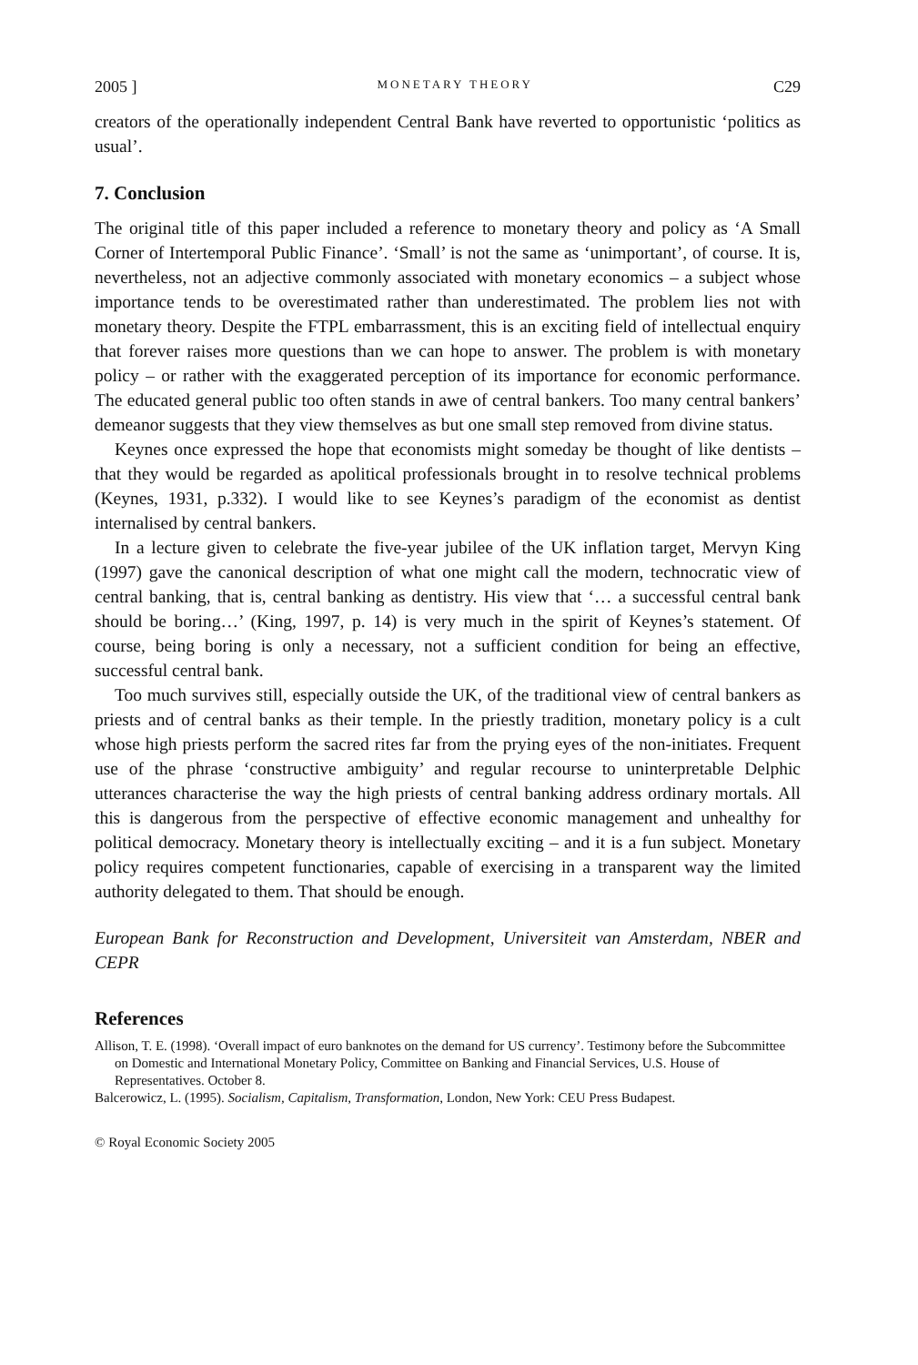2005 ] MONETARY THEORY C29
creators of the operationally independent Central Bank have reverted to opportunistic ‘politics as usual’.
7. Conclusion
The original title of this paper included a reference to monetary theory and policy as ‘A Small Corner of Intertemporal Public Finance’. ‘Small’ is not the same as ‘unimportant’, of course. It is, nevertheless, not an adjective commonly associated with monetary economics – a subject whose importance tends to be overestimated rather than underestimated. The problem lies not with monetary theory. Despite the FTPL embarrassment, this is an exciting field of intellectual enquiry that forever raises more questions than we can hope to answer. The problem is with monetary policy – or rather with the exaggerated perception of its importance for economic performance. The educated general public too often stands in awe of central bankers. Too many central bankers’ demeanor suggests that they view themselves as but one small step removed from divine status.
Keynes once expressed the hope that economists might someday be thought of like dentists – that they would be regarded as apolitical professionals brought in to resolve technical problems (Keynes, 1931, p.332). I would like to see Keynes’s paradigm of the economist as dentist internalised by central bankers.
In a lecture given to celebrate the five-year jubilee of the UK inflation target, Mervyn King (1997) gave the canonical description of what one might call the modern, technocratic view of central banking, that is, central banking as dentistry. His view that ‘… a successful central bank should be boring…’ (King, 1997, p. 14) is very much in the spirit of Keynes’s statement. Of course, being boring is only a necessary, not a sufficient condition for being an effective, successful central bank.
Too much survives still, especially outside the UK, of the traditional view of central bankers as priests and of central banks as their temple. In the priestly tradition, monetary policy is a cult whose high priests perform the sacred rites far from the prying eyes of the non-initiates. Frequent use of the phrase ‘constructive ambiguity’ and regular recourse to uninterpretable Delphic utterances characterise the way the high priests of central banking address ordinary mortals. All this is dangerous from the perspective of effective economic management and unhealthy for political democracy. Monetary theory is intellectually exciting – and it is a fun subject. Monetary policy requires competent functionaries, capable of exercising in a transparent way the limited authority delegated to them. That should be enough.
European Bank for Reconstruction and Development, Universiteit van Amsterdam, NBER and CEPR
References
Allison, T. E. (1998). ‘Overall impact of euro banknotes on the demand for US currency’. Testimony before the Subcommittee on Domestic and International Monetary Policy, Committee on Banking and Financial Services, U.S. House of Representatives. October 8.
Balcerowicz, L. (1995). Socialism, Capitalism, Transformation, London, New York: CEU Press Budapest.
© Royal Economic Society 2005